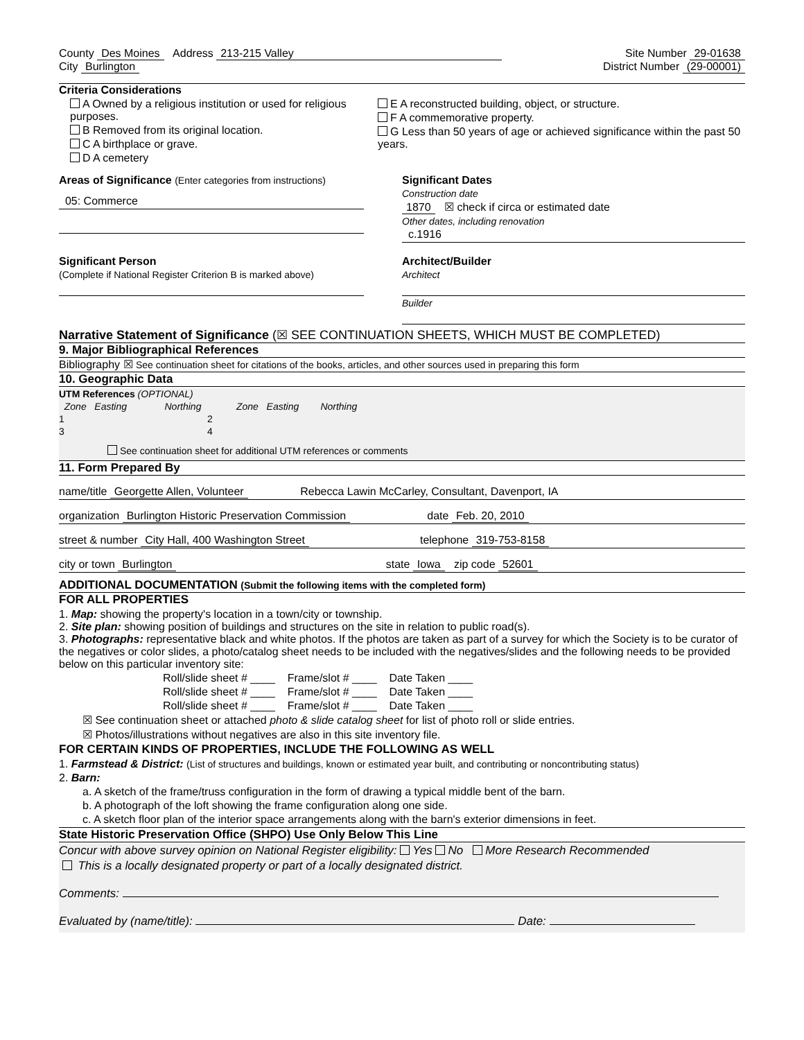County Des Moines Address 213-215 Valley
Site Number 29-01638
City Burlington District Number (29-00001)
Criteria Considerations
A Owned by a religious institution or used for religious purposes.
B Removed from its original location.
C A birthplace or grave.
D A cemetery
E A reconstructed building, object, or structure.
F A commemorative property.
G Less than 50 years of age or achieved significance within the past 50 years.
Areas of Significance (Enter categories from instructions)
05: Commerce
Significant Dates
Construction date
1870 ☒ check if circa or estimated date
Other dates, including renovation
c.1916
Significant Person
(Complete if National Register Criterion B is marked above)
Architect/Builder
Architect
Builder
Narrative Statement of Significance (☒ SEE CONTINUATION SHEETS, WHICH MUST BE COMPLETED)
9. Major Bibliographical References
Bibliography ☒ See continuation sheet for citations of the books, articles, and other sources used in preparing this form
10. Geographic Data
UTM References (OPTIONAL)
Zone Easting Northing Zone Easting Northing
1 2
3 4
See continuation sheet for additional UTM references or comments
11. Form Prepared By
name/title Georgette Allen, Volunteer Rebecca Lawin McCarley, Consultant, Davenport, IA
organization Burlington Historic Preservation Commission date Feb. 20, 2010
street & number City Hall, 400 Washington Street telephone 319-753-8158
city or town Burlington state Iowa zip code 52601
ADDITIONAL DOCUMENTATION (Submit the following items with the completed form)
FOR ALL PROPERTIES
1. Map: showing the property's location in a town/city or township.
2. Site plan: showing position of buildings and structures on the site in relation to public road(s).
3. Photographs: representative black and white photos. If the photos are taken as part of a survey for which the Society is to be curator of the negatives or color slides, a photo/catalog sheet needs to be included with the negatives/slides and the following needs to be provided below on this particular inventory site:
Roll/slide sheet # ____ Frame/slot # ____ Date Taken ____
Roll/slide sheet # ____ Frame/slot # ____ Date Taken ____
Roll/slide sheet # ____ Frame/slot # ____ Date Taken ____
☒ See continuation sheet or attached photo & slide catalog sheet for list of photo roll or slide entries.
☒ Photos/illustrations without negatives are also in this site inventory file.
FOR CERTAIN KINDS OF PROPERTIES, INCLUDE THE FOLLOWING AS WELL
1. Farmstead & District: (List of structures and buildings, known or estimated year built, and contributing or noncontributing status)
2. Barn:
a. A sketch of the frame/truss configuration in the form of drawing a typical middle bent of the barn.
b. A photograph of the loft showing the frame configuration along one side.
c. A sketch floor plan of the interior space arrangements along with the barn's exterior dimensions in feet.
State Historic Preservation Office (SHPO) Use Only Below This Line
Concur with above survey opinion on National Register eligibility: Yes No More Research Recommended
This is a locally designated property or part of a locally designated district.
Comments:
Evaluated by (name/title): Date: